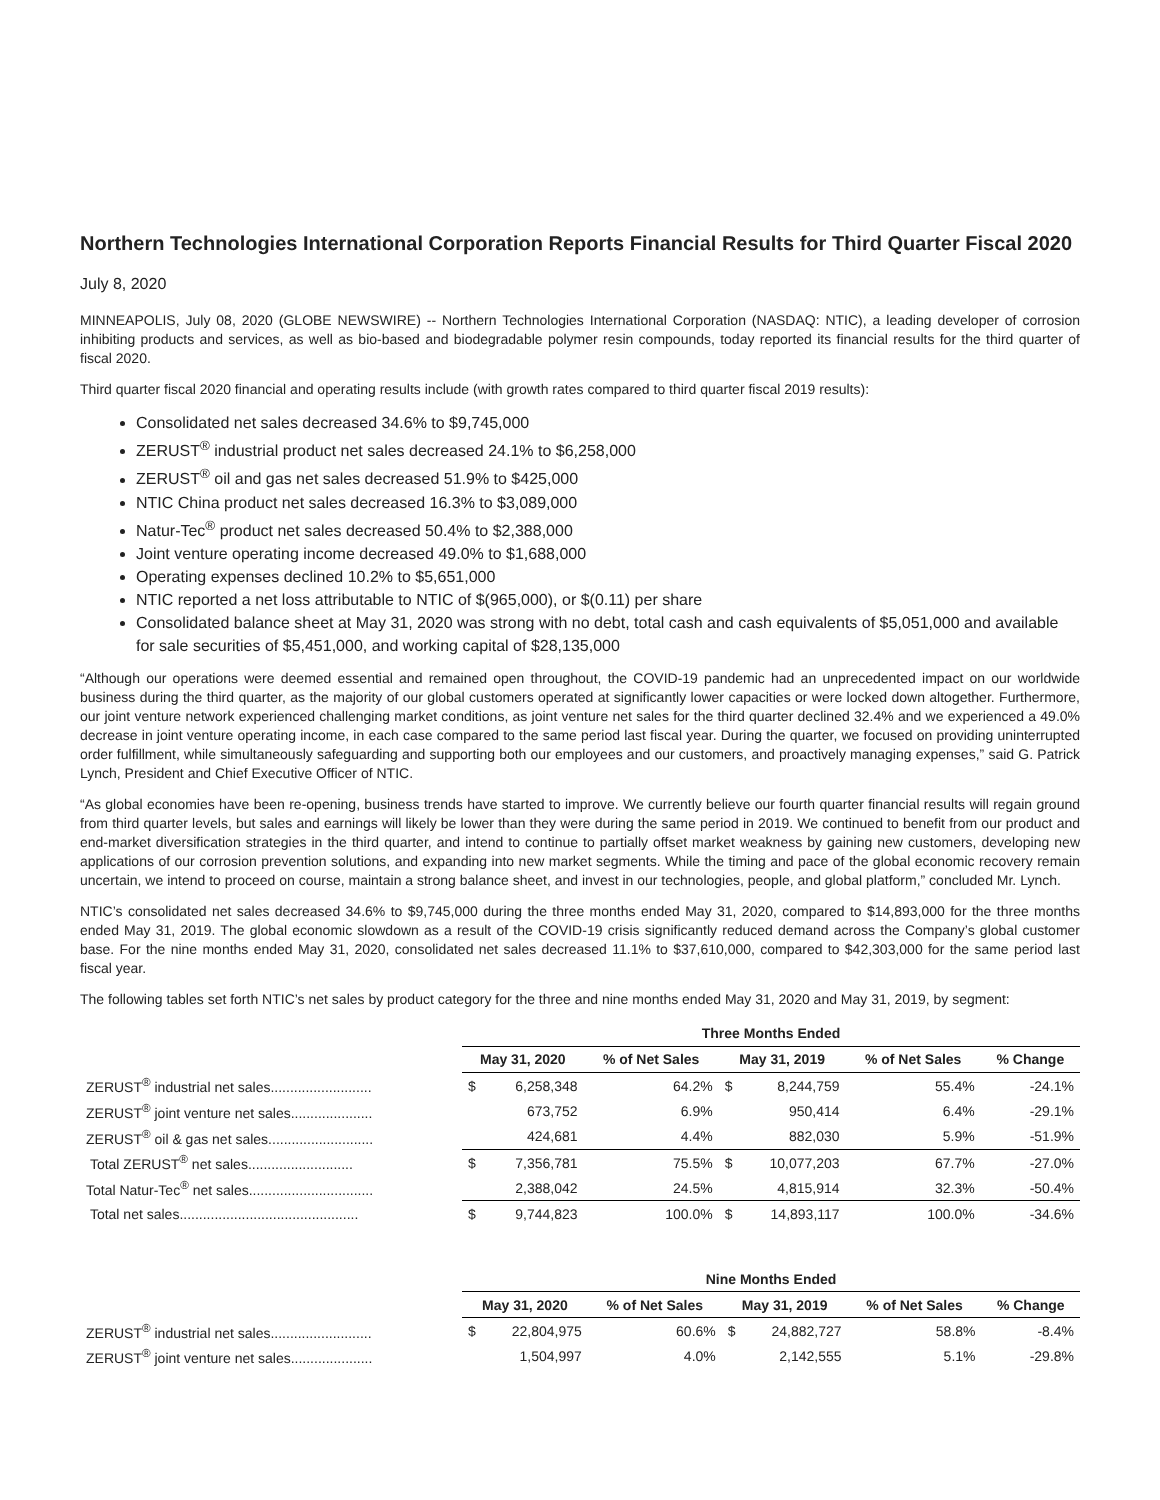Northern Technologies International Corporation Reports Financial Results for Third Quarter Fiscal 2020
July 8, 2020
MINNEAPOLIS, July 08, 2020 (GLOBE NEWSWIRE) -- Northern Technologies International Corporation (NASDAQ: NTIC), a leading developer of corrosion inhibiting products and services, as well as bio-based and biodegradable polymer resin compounds, today reported its financial results for the third quarter of fiscal 2020.
Third quarter fiscal 2020 financial and operating results include (with growth rates compared to third quarter fiscal 2019 results):
Consolidated net sales decreased 34.6% to $9,745,000
ZERUST<sup>®</sup> industrial product net sales decreased 24.1% to $6,258,000
ZERUST<sup>®</sup> oil and gas net sales decreased 51.9% to $425,000
NTIC China product net sales decreased 16.3% to $3,089,000
Natur-Tec<sup>®</sup> product net sales decreased 50.4% to $2,388,000
Joint venture operating income decreased 49.0% to $1,688,000
Operating expenses declined 10.2% to $5,651,000
NTIC reported a net loss attributable to NTIC of $(965,000), or $(0.11) per share
Consolidated balance sheet at May 31, 2020 was strong with no debt, total cash and cash equivalents of $5,051,000 and available for sale securities of $5,451,000, and working capital of $28,135,000
“Although our operations were deemed essential and remained open throughout, the COVID-19 pandemic had an unprecedented impact on our worldwide business during the third quarter, as the majority of our global customers operated at significantly lower capacities or were locked down altogether. Furthermore, our joint venture network experienced challenging market conditions, as joint venture net sales for the third quarter declined 32.4% and we experienced a 49.0% decrease in joint venture operating income, in each case compared to the same period last fiscal year. During the quarter, we focused on providing uninterrupted order fulfillment, while simultaneously safeguarding and supporting both our employees and our customers, and proactively managing expenses,” said G. Patrick Lynch, President and Chief Executive Officer of NTIC.
“As global economies have been re-opening, business trends have started to improve. We currently believe our fourth quarter financial results will regain ground from third quarter levels, but sales and earnings will likely be lower than they were during the same period in 2019. We continued to benefit from our product and end-market diversification strategies in the third quarter, and intend to continue to partially offset market weakness by gaining new customers, developing new applications of our corrosion prevention solutions, and expanding into new market segments. While the timing and pace of the global economic recovery remain uncertain, we intend to proceed on course, maintain a strong balance sheet, and invest in our technologies, people, and global platform,” concluded Mr. Lynch.
NTIC’s consolidated net sales decreased 34.6% to $9,745,000 during the three months ended May 31, 2020, compared to $14,893,000 for the three months ended May 31, 2019. The global economic slowdown as a result of the COVID-19 crisis significantly reduced demand across the Company’s global customer base. For the nine months ended May 31, 2020, consolidated net sales decreased 11.1% to $37,610,000, compared to $42,303,000 for the same period last fiscal year.
The following tables set forth NTIC’s net sales by product category for the three and nine months ended May 31, 2020 and May 31, 2019, by segment:
| | Three Months Ended | | | | | | |
| | May 31, 2020 | | % of Net Sales | May 31, 2019 | | % of Net Sales | % Change |
| ZERUST<sup>®</sup> industrial net sales.......................... | $ | 6,258,348 | 64.2% | $ | 8,244,759 | 55.4% | -24.1% |
| ZERUST<sup>®</sup> joint venture net sales..................... | | 673,752 | 6.9% | | 950,414 | 6.4% | -29.1% |
| ZERUST<sup>®</sup> oil & gas net sales........................... | | 424,681 | 4.4% | | 882,030 | 5.9% | -51.9% |
| Total ZERUST<sup>®</sup> net sales........................... | $ | 7,356,781 | 75.5% | $ | 10,077,203 | 67.7% | -27.0% |
| Total Natur-Tec<sup>®</sup> net sales................................ | | 2,388,042 | 24.5% | | 4,815,914 | 32.3% | -50.4% |
| Total net sales.............................................. | $ | 9,744,823 | 100.0% | $ | 14,893,117 | 100.0% | -34.6% |
| | Nine Months Ended | | | | | | |
| | May 31, 2020 | | % of Net Sales | May 31, 2019 | | % of Net Sales | % Change |
| ZERUST<sup>®</sup> industrial net sales.......................... | $ | 22,804,975 | 60.6% | $ | 24,882,727 | 58.8% | -8.4% |
| ZERUST<sup>®</sup> joint venture net sales..................... | | 1,504,997 | 4.0% | | 2,142,555 | 5.1% | -29.8% |